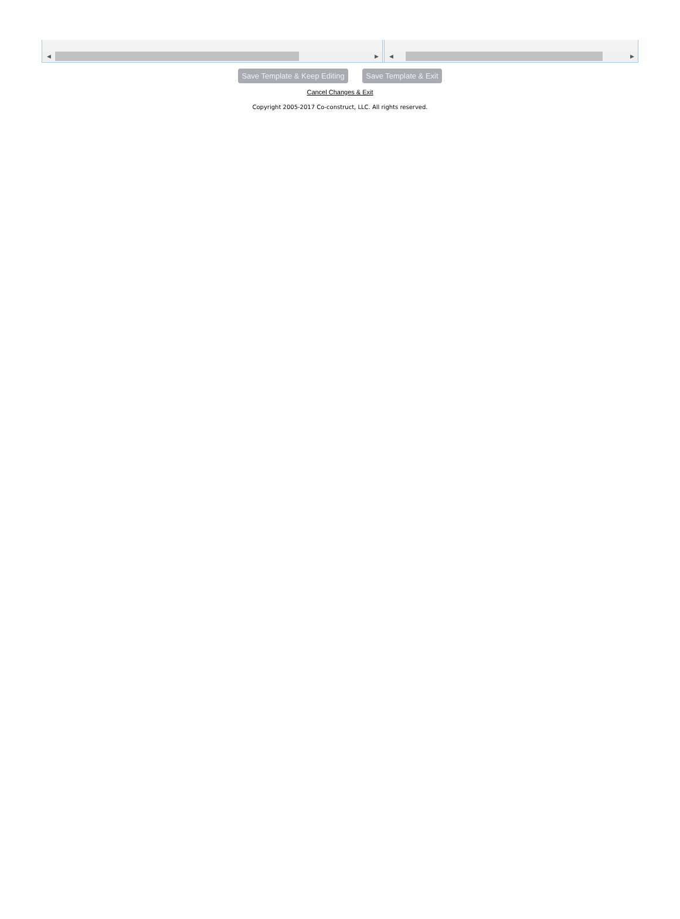◀ ▶
◀ ▶
Save Template & Keep Editing Save Template & Exit
Cancel Changes & Exit
Copyright 2005-2017 Co-construct, LLC. All rights reserved.